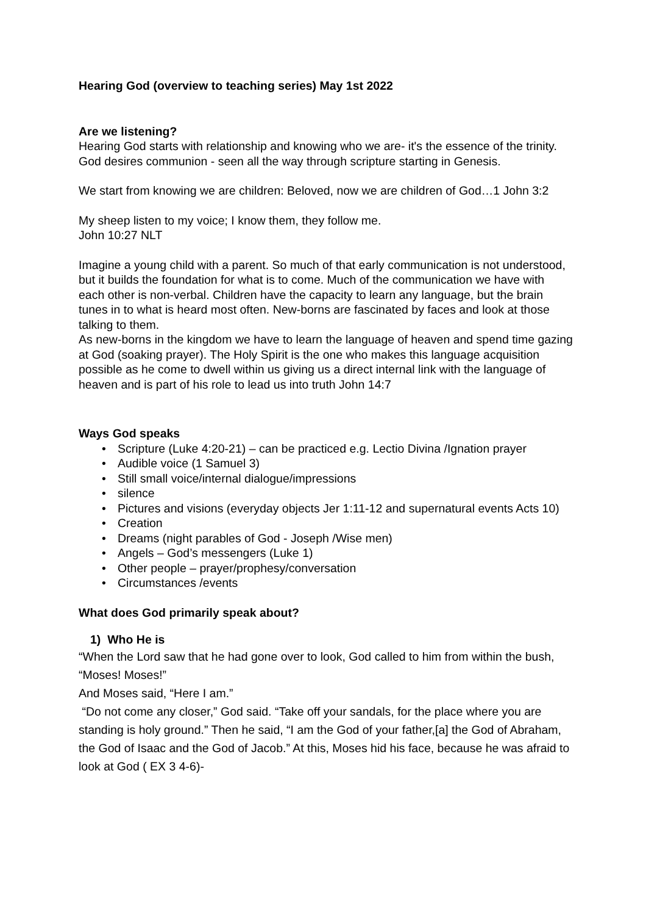Hearing God (overview to teaching series) May 1st 2022
Are we listening?
Hearing God starts with relationship and knowing who we are- it's the essence of the trinity. God desires communion - seen all the way through scripture starting in Genesis.
We start from knowing we are children: Beloved, now we are children of God…1 John 3:2
My sheep listen to my voice; I know them, they follow me.
John 10:27 NLT
Imagine a young child with a parent. So much of that early communication is not understood, but it builds the foundation for what is to come. Much of the communication we have with each other is non-verbal. Children have the capacity to learn any language, but the brain tunes in to what is heard most often. New-borns are fascinated by faces and look at those talking to them.
As new-borns in the kingdom we have to learn the language of heaven and spend time gazing at God (soaking prayer). The Holy Spirit is the one who makes this language acquisition possible as he come to dwell within us giving us a direct internal link with the language of heaven and is part of his role to lead us into truth John 14:7
Ways God speaks
• Scripture (Luke 4:20-21) – can be practiced e.g. Lectio Divina /Ignation prayer
• Audible voice (1 Samuel 3)
• Still small voice/internal dialogue/impressions
• silence
• Pictures and visions (everyday objects Jer 1:11-12 and supernatural events Acts 10)
• Creation
• Dreams (night parables of God - Joseph /Wise men)
• Angels – God’s messengers (Luke 1)
• Other people – prayer/prophesy/conversation
• Circumstances /events
What does God primarily speak about?
1) Who He is
“When the Lord saw that he had gone over to look, God called to him from within the bush, “Moses! Moses!”
And Moses said, “Here I am.”
“Do not come any closer,” God said. “Take off your sandals, for the place where you are standing is holy ground.” Then he said, “I am the God of your father,[a] the God of Abraham, the God of Isaac and the God of Jacob.” At this, Moses hid his face, because he was afraid to look at God ( EX 3 4-6)-